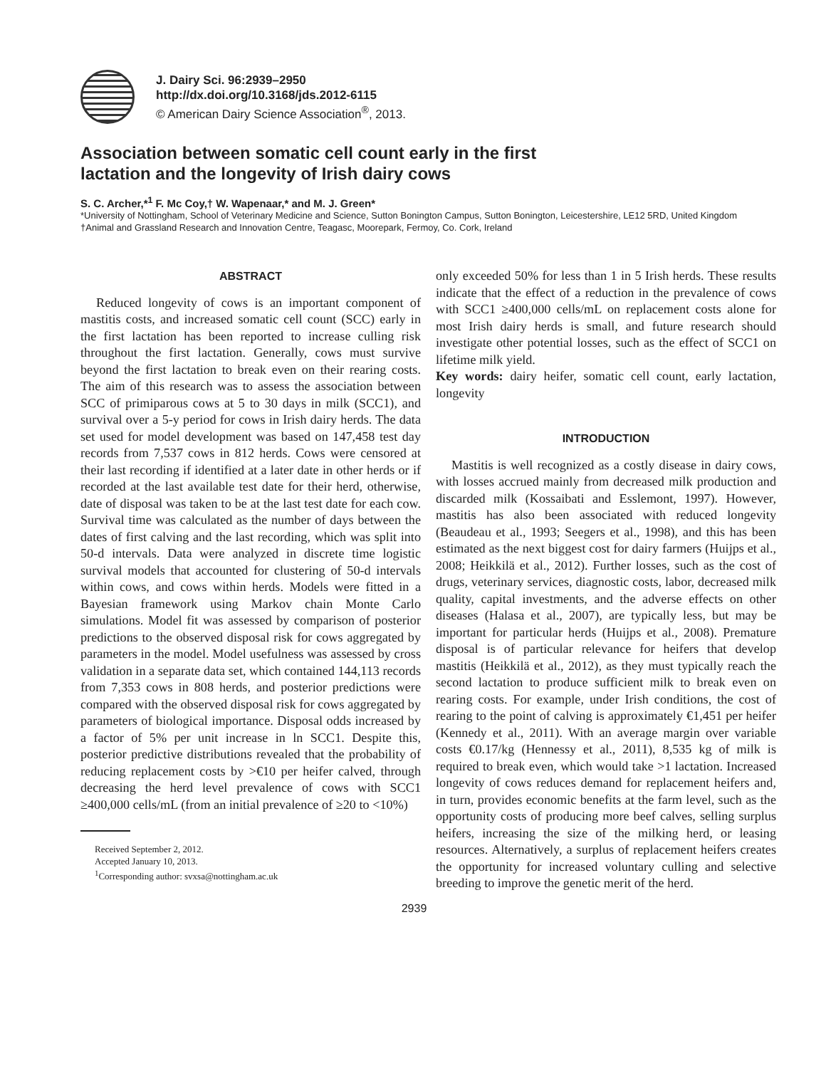J. Dairy Sci. 96:2939–2950
http://dx.doi.org/10.3168/jds.2012-6115
© American Dairy Science Association<sup>®</sup>, 2013.
Association between somatic cell count early in the first
lactation and the longevity of Irish dairy cows
S. C. Archer,*<sup>1</sup> F. Mc Coy,† W. Wapenaar,* and M. J. Green*
*University of Nottingham, School of Veterinary Medicine and Science, Sutton Bonington Campus, Sutton Bonington, Leicestershire, LE12 5RD, United Kingdom
†Animal and Grassland Research and Innovation Centre, Teagasc, Moorepark, Fermoy, Co. Cork, Ireland
ABSTRACT
Reduced longevity of cows is an important component of mastitis costs, and increased somatic cell count (SCC) early in the first lactation has been reported to increase culling risk throughout the first lactation. Generally, cows must survive beyond the first lactation to break even on their rearing costs. The aim of this research was to assess the association between SCC of primiparous cows at 5 to 30 days in milk (SCC1), and survival over a 5-y period for cows in Irish dairy herds. The data set used for model development was based on 147,458 test day records from 7,537 cows in 812 herds. Cows were censored at their last recording if identified at a later date in other herds or if recorded at the last available test date for their herd, otherwise, date of disposal was taken to be at the last test date for each cow. Survival time was calculated as the number of days between the dates of first calving and the last recording, which was split into 50-d intervals. Data were analyzed in discrete time logistic survival models that accounted for clustering of 50-d intervals within cows, and cows within herds. Models were fitted in a Bayesian framework using Markov chain Monte Carlo simulations. Model fit was assessed by comparison of posterior predictions to the observed disposal risk for cows aggregated by parameters in the model. Model usefulness was assessed by cross validation in a separate data set, which contained 144,113 records from 7,353 cows in 808 herds, and posterior predictions were compared with the observed disposal risk for cows aggregated by parameters of biological importance. Disposal odds increased by a factor of 5% per unit increase in ln SCC1. Despite this, posterior predictive distributions revealed that the probability of reducing replacement costs by >€10 per heifer calved, through decreasing the herd level prevalence of cows with SCC1 ≥400,000 cells/mL (from an initial prevalence of ≥20 to <10%)
Received September 2, 2012.
Accepted January 10, 2013.
<sup>1</sup> Corresponding author: svxsa@nottingham.ac.uk
only exceeded 50% for less than 1 in 5 Irish herds. These results indicate that the effect of a reduction in the prevalence of cows with SCC1 ≥400,000 cells/mL on replacement costs alone for most Irish dairy herds is small, and future research should investigate other potential losses, such as the effect of SCC1 on lifetime milk yield.
Key words: dairy heifer, somatic cell count, early lactation, longevity
INTRODUCTION
Mastitis is well recognized as a costly disease in dairy cows, with losses accrued mainly from decreased milk production and discarded milk (Kossaibati and Esslemont, 1997). However, mastitis has also been associated with reduced longevity (Beaudeau et al., 1993; Seegers et al., 1998), and this has been estimated as the next biggest cost for dairy farmers (Huijps et al., 2008; Heikkilä et al., 2012). Further losses, such as the cost of drugs, veterinary services, diagnostic costs, labor, decreased milk quality, capital investments, and the adverse effects on other diseases (Halasa et al., 2007), are typically less, but may be important for particular herds (Huijps et al., 2008). Premature disposal is of particular relevance for heifers that develop mastitis (Heikkilä et al., 2012), as they must typically reach the second lactation to produce sufficient milk to break even on rearing costs. For example, under Irish conditions, the cost of rearing to the point of calving is approximately €1,451 per heifer (Kennedy et al., 2011). With an average margin over variable costs €0.17/kg (Hennessy et al., 2011), 8,535 kg of milk is required to break even, which would take >1 lactation. Increased longevity of cows reduces demand for replacement heifers and, in turn, provides economic benefits at the farm level, such as the opportunity costs of producing more beef calves, selling surplus heifers, increasing the size of the milking herd, or leasing resources. Alternatively, a surplus of replacement heifers creates the opportunity for increased voluntary culling and selective breeding to improve the genetic merit of the herd.
2939